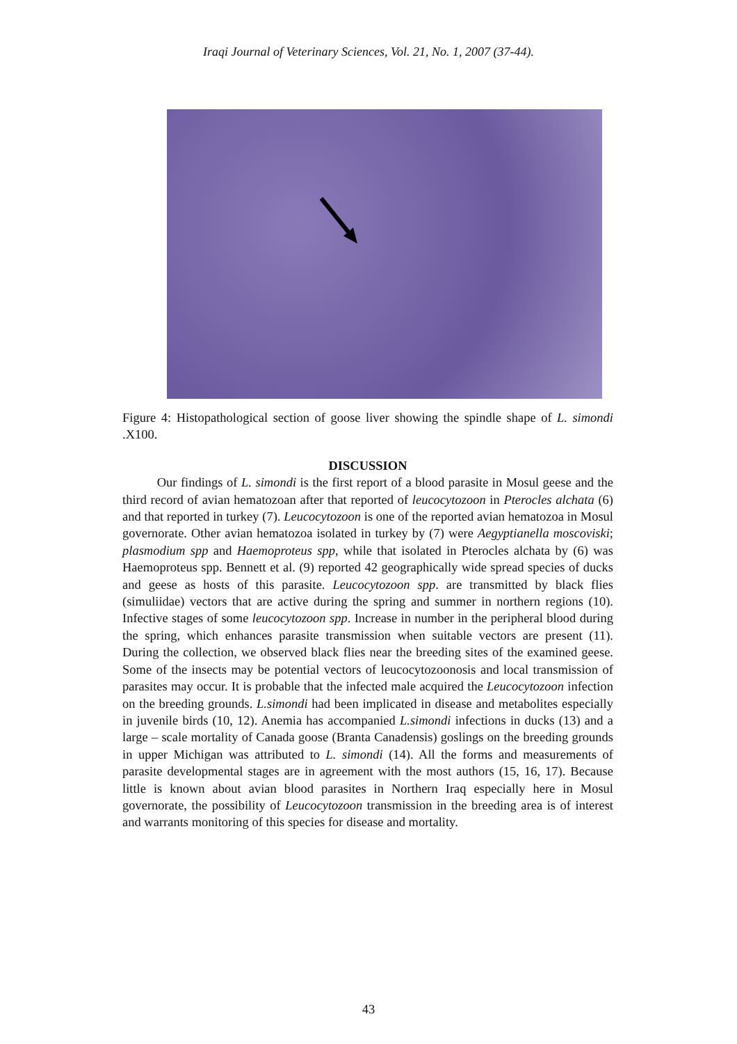Iraqi Journal of Veterinary Sciences, Vol. 21, No. 1, 2007 (37-44).
Figure 4: Histopathological section of goose liver showing the spindle shape of L. simondi .X100.
DISCUSSION
Our findings of L. simondi is the first report of a blood parasite in Mosul geese and the third record of avian hematozoan after that reported of leucocytozoon in Pterocles alchata (6) and that reported in turkey (7). Leucocytozoon is one of the reported avian hematozoa in Mosul governorate. Other avian hematozoa isolated in turkey by (7) were Aegyptianella moscoviski; plasmodium spp and Haemoproteus spp, while that isolated in Pterocles alchata by (6) was Haemoproteus spp. Bennett et al. (9) reported 42 geographically wide spread species of ducks and geese as hosts of this parasite. Leucocytozoon spp. are transmitted by black flies (simuliidae) vectors that are active during the spring and summer in northern regions (10). Infective stages of some leucocytozoon spp. Increase in number in the peripheral blood during the spring, which enhances parasite transmission when suitable vectors are present (11). During the collection, we observed black flies near the breeding sites of the examined geese. Some of the insects may be potential vectors of leucocytozoonosis and local transmission of parasites may occur. It is probable that the infected male acquired the Leucocytozoon infection on the breeding grounds. L.simondi had been implicated in disease and metabolites especially in juvenile birds (10, 12). Anemia has accompanied L.simondi infections in ducks (13) and a large – scale mortality of Canada goose (Branta Canadensis) goslings on the breeding grounds in upper Michigan was attributed to L. simondi (14). All the forms and measurements of parasite developmental stages are in agreement with the most authors (15, 16, 17). Because little is known about avian blood parasites in Northern Iraq especially here in Mosul governorate, the possibility of Leucocytozoon transmission in the breeding area is of interest and warrants monitoring of this species for disease and mortality.
43